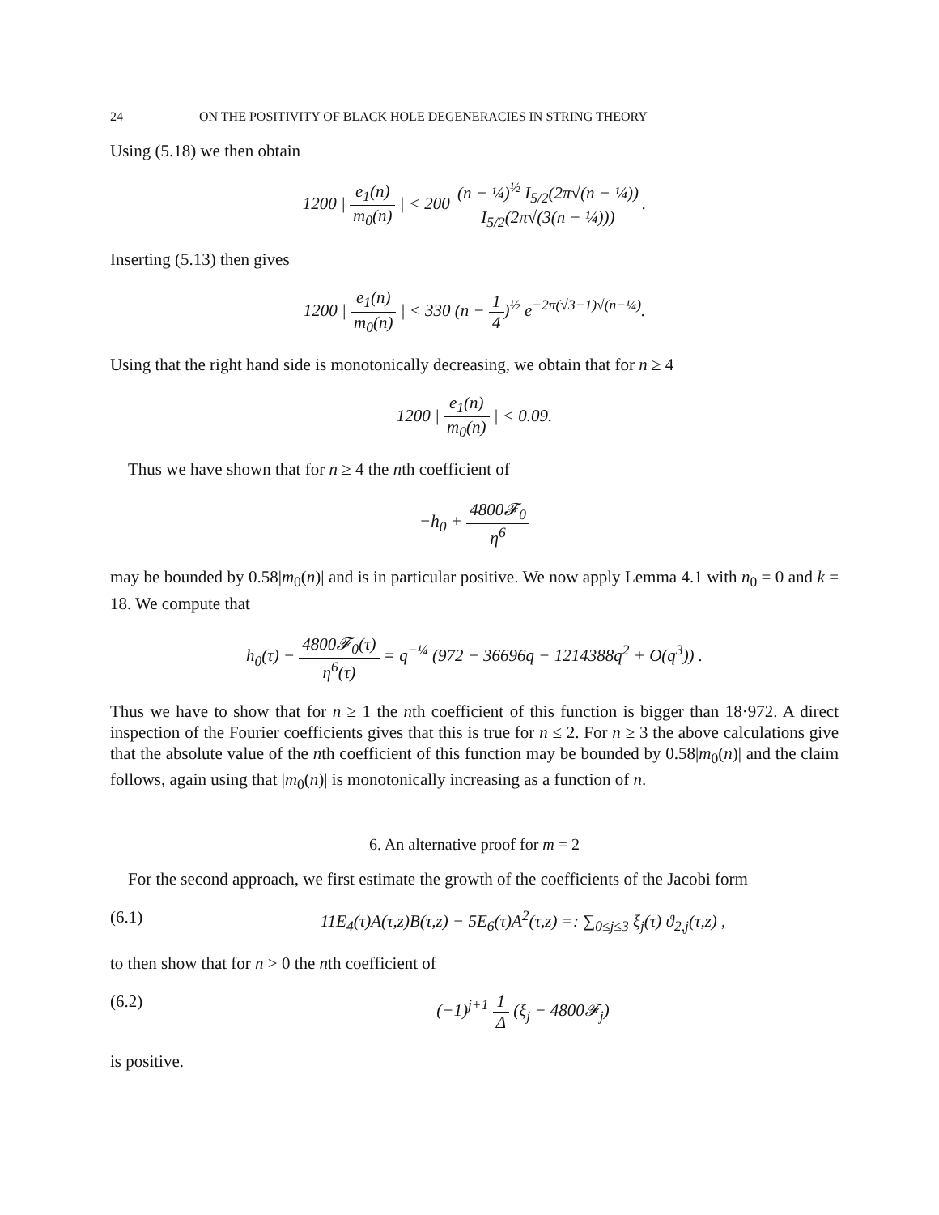24 ON THE POSITIVITY OF BLACK HOLE DEGENERACIES IN STRING THEORY
Using (5.18) we then obtain
1200 | e<sub>1</sub>(n) m<sub>0</sub>(n) | < 200 (n − ¼)<sup>½</sup> I<sub>5/2</sub>(2π√(n − ¼)) I<sub>5/2</sub>(2π√(3(n − ¼))).
Inserting (5.13) then gives
1200 | e<sub>1</sub>(n) m<sub>0</sub>(n) | < 330 (n − 1 4)<sup>½</sup> e<sup>−2π(√3−1)√(n−¼)</sup>.
Using that the right hand side is monotonically decreasing, we obtain that for n ≥ 4
1200 | e<sub>1</sub>(n) m<sub>0</sub>(n) | < 0.09.
Thus we have shown that for n ≥ 4 the nth coefficient of
−h<sub>0</sub> + 4800𝓕<sub>0</sub> η<sup>6</sup>
may be bounded by 0.58|m<sub>0</sub>(n)| and is in particular positive. We now apply Lemma 4.1 with n<sub>0</sub> = 0 and k = 18. We compute that
h<sub>0</sub>(τ) − 4800𝓕<sub>0</sub>(τ) η<sup>6</sup>(τ) = q<sup>−¼</sup> (972 − 36696q − 1214388q<sup>2</sup> + O(q<sup>3</sup>)) .
Thus we have to show that for n ≥ 1 the nth coefficient of this function is bigger than 18·972. A direct inspection of the Fourier coefficients gives that this is true for n ≤ 2. For n ≥ 3 the above calculations give that the absolute value of the nth coefficient of this function may be bounded by 0.58|m<sub>0</sub>(n)| and the claim follows, again using that |m<sub>0</sub>(n)| is monotonically increasing as a function of n.
6. An alternative proof for m = 2
For the second approach, we first estimate the growth of the coefficients of the Jacobi form
(6.1) 11E<sub>4</sub>(τ)A(τ,z)B(τ,z) − 5E<sub>6</sub>(τ)A<sup>2</sup>(τ,z) =: ∑<sub>0≤j≤3</sub> ξ<sub>j</sub>(τ) ϑ<sub>2,j</sub>(τ,z) ,
to then show that for n > 0 the nth coefficient of
(6.2) (−1)<sup>j+1</sup> 1 Δ (ξ<sub>j</sub> − 4800𝓕<sub>j</sub>)
is positive.